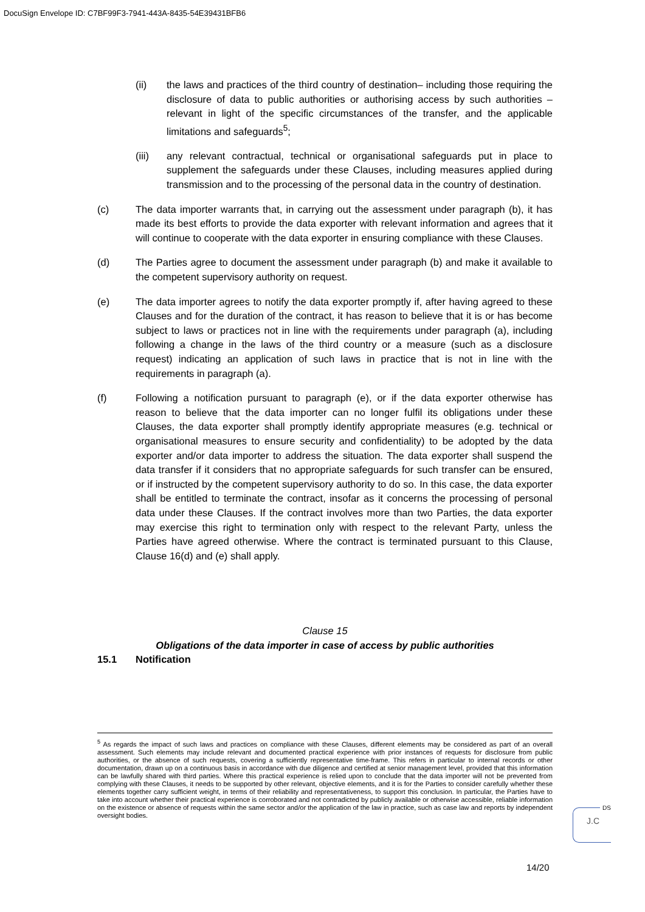DocuSign Envelope ID: C7BF99F3-7941-443A-8435-54E39431BFB6
(ii) the laws and practices of the third country of destination– including those requiring the disclosure of data to public authorities or authorising access by such authorities – relevant in light of the specific circumstances of the transfer, and the applicable limitations and safeguards<sup>5</sup>;
(iii) any relevant contractual, technical or organisational safeguards put in place to supplement the safeguards under these Clauses, including measures applied during transmission and to the processing of the personal data in the country of destination.
(c) The data importer warrants that, in carrying out the assessment under paragraph (b), it has made its best efforts to provide the data exporter with relevant information and agrees that it will continue to cooperate with the data exporter in ensuring compliance with these Clauses.
(d) The Parties agree to document the assessment under paragraph (b) and make it available to the competent supervisory authority on request.
(e) The data importer agrees to notify the data exporter promptly if, after having agreed to these Clauses and for the duration of the contract, it has reason to believe that it is or has become subject to laws or practices not in line with the requirements under paragraph (a), including following a change in the laws of the third country or a measure (such as a disclosure request) indicating an application of such laws in practice that is not in line with the requirements in paragraph (a).
(f) Following a notification pursuant to paragraph (e), or if the data exporter otherwise has reason to believe that the data importer can no longer fulfil its obligations under these Clauses, the data exporter shall promptly identify appropriate measures (e.g. technical or organisational measures to ensure security and confidentiality) to be adopted by the data exporter and/or data importer to address the situation. The data exporter shall suspend the data transfer if it considers that no appropriate safeguards for such transfer can be ensured, or if instructed by the competent supervisory authority to do so. In this case, the data exporter shall be entitled to terminate the contract, insofar as it concerns the processing of personal data under these Clauses. If the contract involves more than two Parties, the data exporter may exercise this right to termination only with respect to the relevant Party, unless the Parties have agreed otherwise. Where the contract is terminated pursuant to this Clause, Clause 16(d) and (e) shall apply.
Clause 15
Obligations of the data importer in case of access by public authorities
15.1 Notification
<sup>5</sup> As regards the impact of such laws and practices on compliance with these Clauses, different elements may be considered as part of an overall assessment. Such elements may include relevant and documented practical experience with prior instances of requests for disclosure from public authorities, or the absence of such requests, covering a sufficiently representative time-frame. This refers in particular to internal records or other documentation, drawn up on a continuous basis in accordance with due diligence and certified at senior management level, provided that this information can be lawfully shared with third parties. Where this practical experience is relied upon to conclude that the data importer will not be prevented from complying with these Clauses, it needs to be supported by other relevant, objective elements, and it is for the Parties to consider carefully whether these elements together carry sufficient weight, in terms of their reliability and representativeness, to support this conclusion. In particular, the Parties have to take into account whether their practical experience is corroborated and not contradicted by publicly available or otherwise accessible, reliable information on the existence or absence of requests within the same sector and/or the application of the law in practice, such as case law and reports by independent oversight bodies.
DS
J.C
14/20